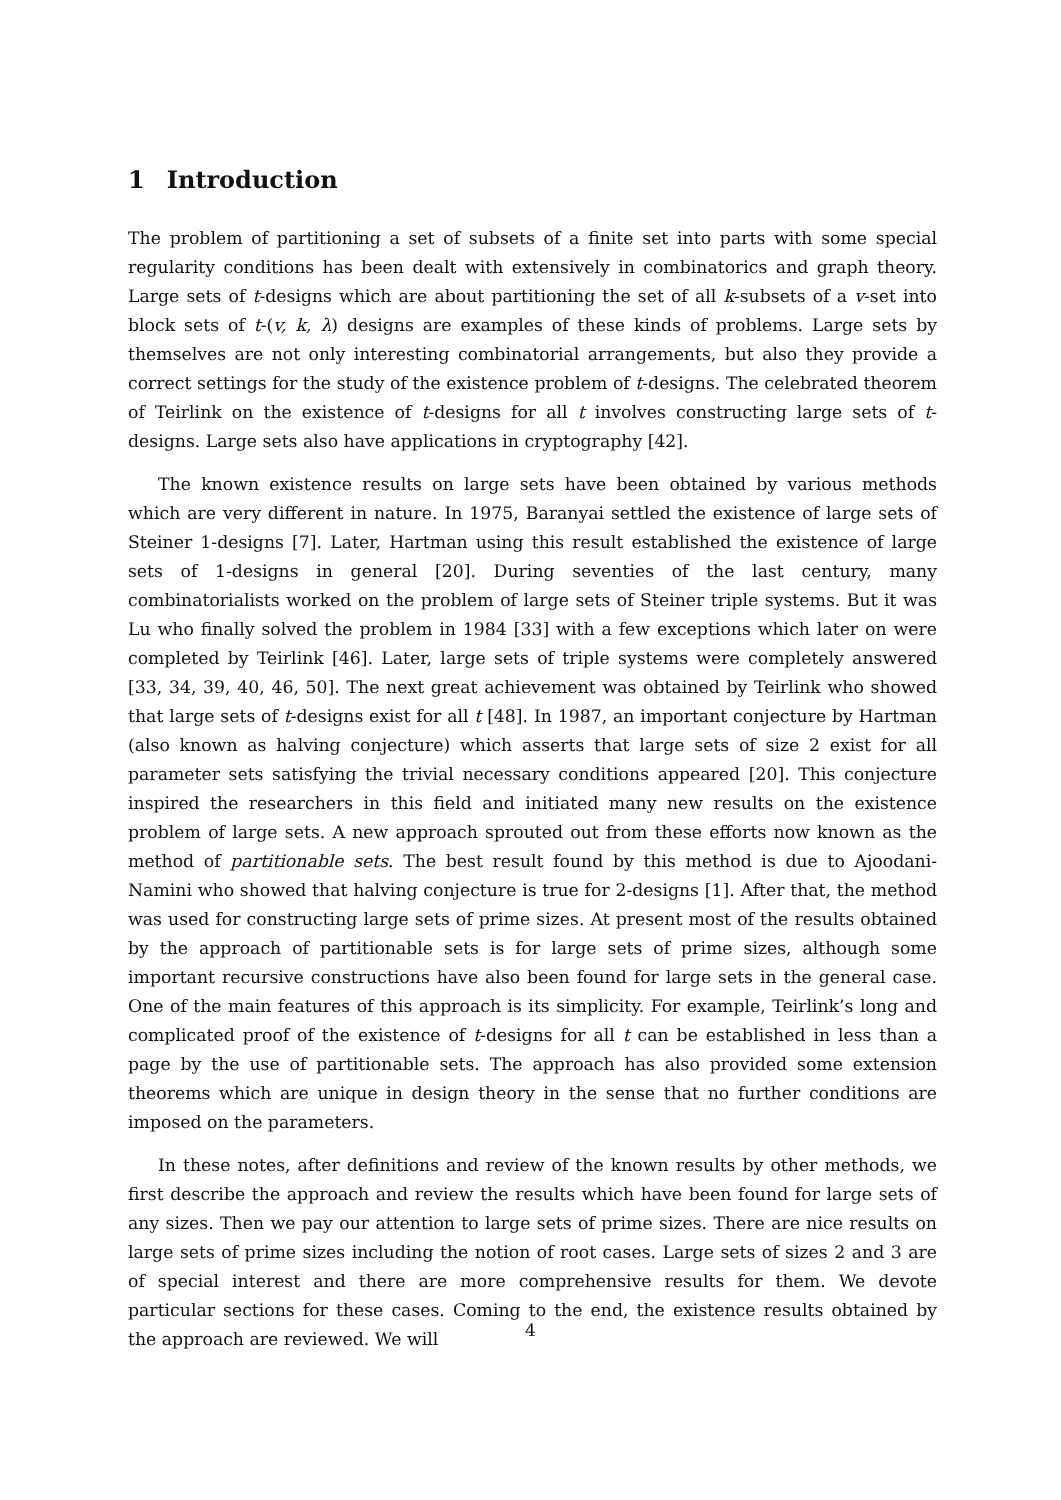1 Introduction
The problem of partitioning a set of subsets of a finite set into parts with some special regularity conditions has been dealt with extensively in combinatorics and graph theory. Large sets of t-designs which are about partitioning the set of all k-subsets of a v-set into block sets of t-(v, k, λ) designs are examples of these kinds of problems. Large sets by themselves are not only interesting combinatorial arrangements, but also they provide a correct settings for the study of the existence problem of t-designs. The celebrated theorem of Teirlink on the existence of t-designs for all t involves constructing large sets of t-designs. Large sets also have applications in cryptography [42].
The known existence results on large sets have been obtained by various methods which are very different in nature. In 1975, Baranyai settled the existence of large sets of Steiner 1-designs [7]. Later, Hartman using this result established the existence of large sets of 1-designs in general [20]. During seventies of the last century, many combinatorialists worked on the problem of large sets of Steiner triple systems. But it was Lu who finally solved the problem in 1984 [33] with a few exceptions which later on were completed by Teirlink [46]. Later, large sets of triple systems were completely answered [33, 34, 39, 40, 46, 50]. The next great achievement was obtained by Teirlink who showed that large sets of t-designs exist for all t [48]. In 1987, an important conjecture by Hartman (also known as halving conjecture) which asserts that large sets of size 2 exist for all parameter sets satisfying the trivial necessary conditions appeared [20]. This conjecture inspired the researchers in this field and initiated many new results on the existence problem of large sets. A new approach sprouted out from these efforts now known as the method of partitionable sets. The best result found by this method is due to Ajoodani-Namini who showed that halving conjecture is true for 2-designs [1]. After that, the method was used for constructing large sets of prime sizes. At present most of the results obtained by the approach of partitionable sets is for large sets of prime sizes, although some important recursive constructions have also been found for large sets in the general case. One of the main features of this approach is its simplicity. For example, Teirlink’s long and complicated proof of the existence of t-designs for all t can be established in less than a page by the use of partitionable sets. The approach has also provided some extension theorems which are unique in design theory in the sense that no further conditions are imposed on the parameters.
In these notes, after definitions and review of the known results by other methods, we first describe the approach and review the results which have been found for large sets of any sizes. Then we pay our attention to large sets of prime sizes. There are nice results on large sets of prime sizes including the notion of root cases. Large sets of sizes 2 and 3 are of special interest and there are more comprehensive results for them. We devote particular sections for these cases. Coming to the end, the existence results obtained by the approach are reviewed. We will
4